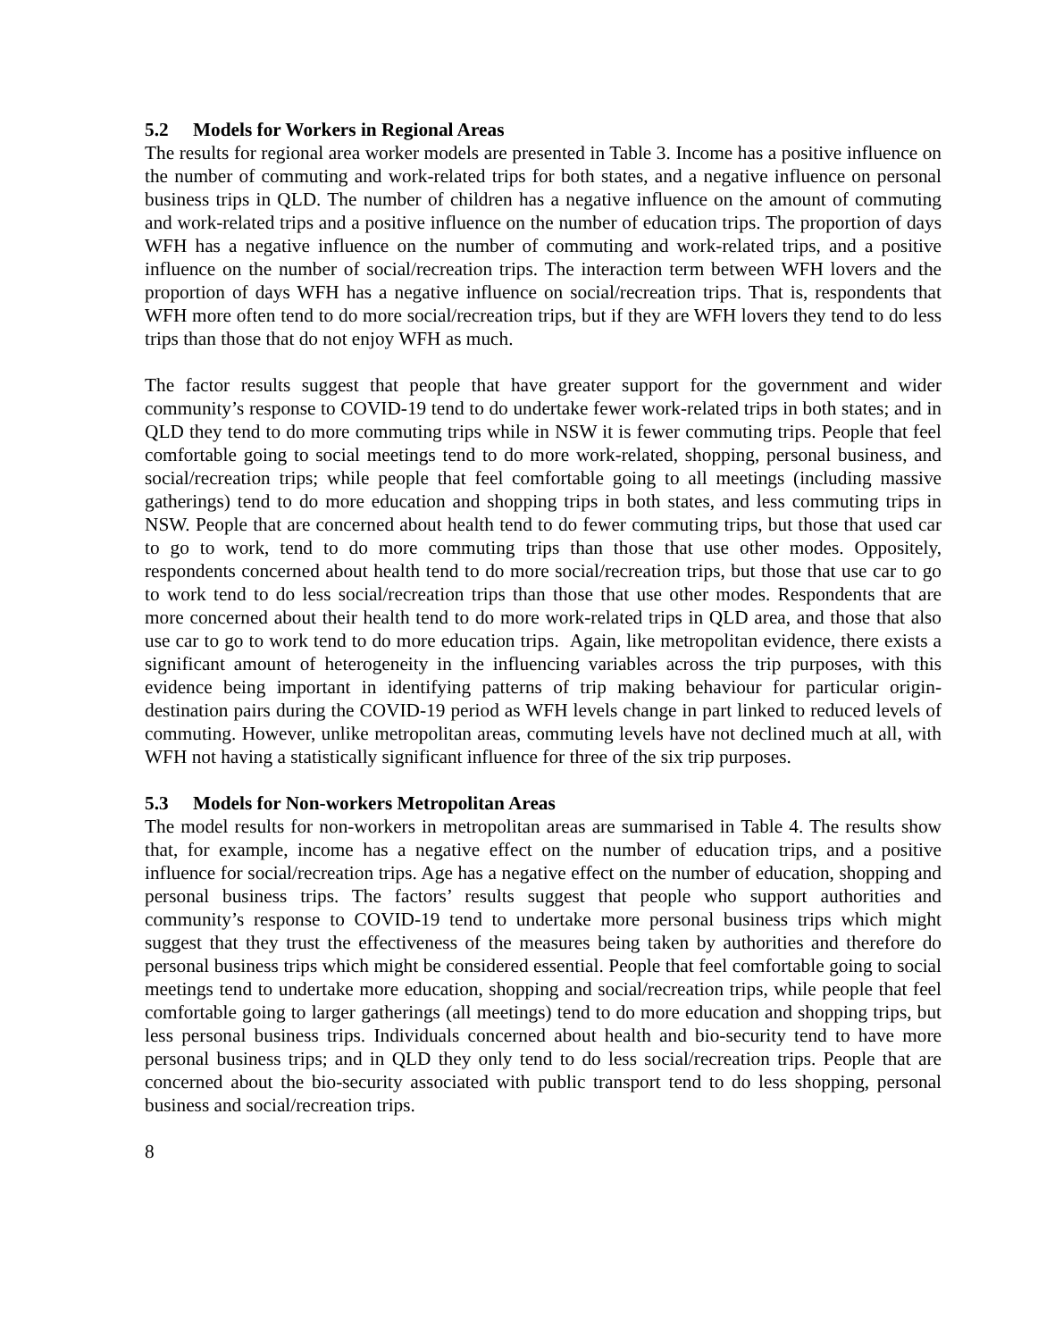5.2 Models for Workers in Regional Areas
The results for regional area worker models are presented in Table 3. Income has a positive influence on the number of commuting and work-related trips for both states, and a negative influence on personal business trips in QLD. The number of children has a negative influence on the amount of commuting and work-related trips and a positive influence on the number of education trips. The proportion of days WFH has a negative influence on the number of commuting and work-related trips, and a positive influence on the number of social/recreation trips. The interaction term between WFH lovers and the proportion of days WFH has a negative influence on social/recreation trips. That is, respondents that WFH more often tend to do more social/recreation trips, but if they are WFH lovers they tend to do less trips than those that do not enjoy WFH as much.
The factor results suggest that people that have greater support for the government and wider community’s response to COVID-19 tend to do undertake fewer work-related trips in both states; and in QLD they tend to do more commuting trips while in NSW it is fewer commuting trips. People that feel comfortable going to social meetings tend to do more work-related, shopping, personal business, and social/recreation trips; while people that feel comfortable going to all meetings (including massive gatherings) tend to do more education and shopping trips in both states, and less commuting trips in NSW. People that are concerned about health tend to do fewer commuting trips, but those that used car to go to work, tend to do more commuting trips than those that use other modes. Oppositely, respondents concerned about health tend to do more social/recreation trips, but those that use car to go to work tend to do less social/recreation trips than those that use other modes. Respondents that are more concerned about their health tend to do more work-related trips in QLD area, and those that also use car to go to work tend to do more education trips. Again, like metropolitan evidence, there exists a significant amount of heterogeneity in the influencing variables across the trip purposes, with this evidence being important in identifying patterns of trip making behaviour for particular origin-destination pairs during the COVID-19 period as WFH levels change in part linked to reduced levels of commuting. However, unlike metropolitan areas, commuting levels have not declined much at all, with WFH not having a statistically significant influence for three of the six trip purposes.
5.3 Models for Non-workers Metropolitan Areas
The model results for non-workers in metropolitan areas are summarised in Table 4. The results show that, for example, income has a negative effect on the number of education trips, and a positive influence for social/recreation trips. Age has a negative effect on the number of education, shopping and personal business trips. The factors’ results suggest that people who support authorities and community’s response to COVID-19 tend to undertake more personal business trips which might suggest that they trust the effectiveness of the measures being taken by authorities and therefore do personal business trips which might be considered essential. People that feel comfortable going to social meetings tend to undertake more education, shopping and social/recreation trips, while people that feel comfortable going to larger gatherings (all meetings) tend to do more education and shopping trips, but less personal business trips. Individuals concerned about health and bio-security tend to have more personal business trips; and in QLD they only tend to do less social/recreation trips. People that are concerned about the bio-security associated with public transport tend to do less shopping, personal business and social/recreation trips.
8